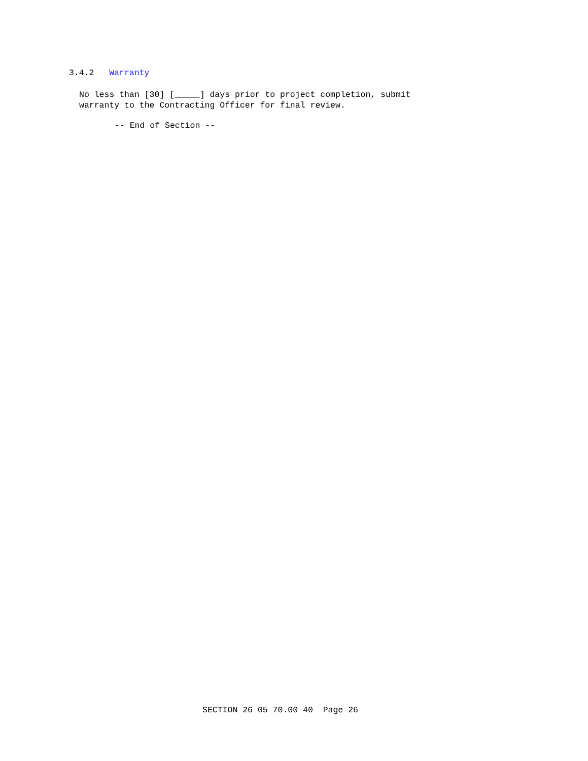3.4.2 Warranty
No less than [30] [_____] days prior to project completion, submit warranty to the Contracting Officer for final review.
-- End of Section --
SECTION 26 05 70.00 40 Page 26